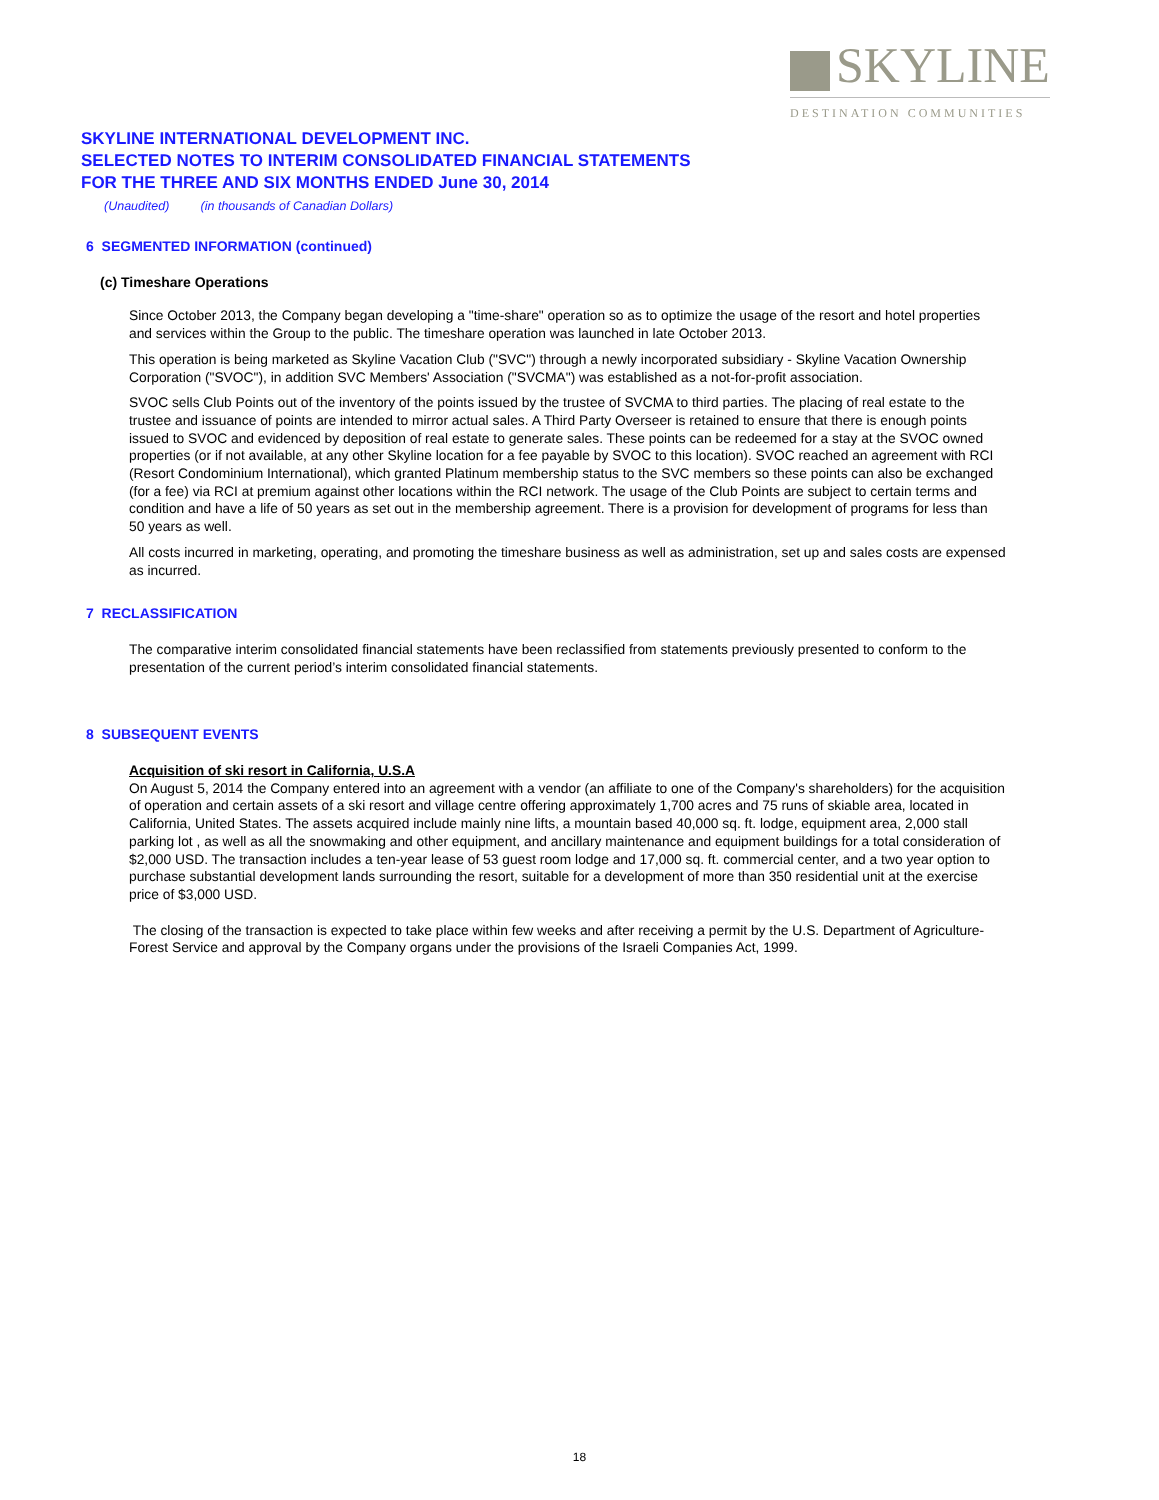SKYLINE
DESTINATION COMMUNITIES
SKYLINE INTERNATIONAL DEVELOPMENT INC.
SELECTED NOTES TO INTERIM CONSOLIDATED FINANCIAL STATEMENTS
FOR THE THREE AND SIX MONTHS ENDED June 30, 2014
(Unaudited) (in thousands of Canadian Dollars)
6 SEGMENTED INFORMATION (continued)
(c) Timeshare Operations
Since October 2013, the Company began developing a "time-share" operation so as to optimize the usage of the resort and hotel properties and services within the Group to the public. The timeshare operation was launched in late October 2013.
This operation is being marketed as Skyline Vacation Club ("SVC") through a newly incorporated subsidiary - Skyline Vacation Ownership Corporation ("SVOC"), in addition SVC Members' Association ("SVCMA") was established as a not-for-profit association.
SVOC sells Club Points out of the inventory of the points issued by the trustee of SVCMA to third parties. The placing of real estate to the trustee and issuance of points are intended to mirror actual sales. A Third Party Overseer is retained to ensure that there is enough points issued to SVOC and evidenced by deposition of real estate to generate sales. These points can be redeemed for a stay at the SVOC owned properties (or if not available, at any other Skyline location for a fee payable by SVOC to this location). SVOC reached an agreement with RCI (Resort Condominium International), which granted Platinum membership status to the SVC members so these points can also be exchanged (for a fee) via RCI at premium against other locations within the RCI network. The usage of the Club Points are subject to certain terms and condition and have a life of 50 years as set out in the membership agreement. There is a provision for development of programs for less than 50 years as well.
All costs incurred in marketing, operating, and promoting the timeshare business as well as administration, set up and sales costs are expensed as incurred.
7 RECLASSIFICATION
The comparative interim consolidated financial statements have been reclassified from statements previously presented to conform to the presentation of the current period’s interim consolidated financial statements.
8 SUBSEQUENT EVENTS
Acquisition of ski resort in California, U.S.A
On August 5, 2014 the Company entered into an agreement with a vendor (an affiliate to one of the Company's shareholders) for the acquisition of operation and certain assets of a ski resort and village centre offering approximately 1,700 acres and 75 runs of skiable area, located in California, United States. The assets acquired include mainly nine lifts, a mountain based 40,000 sq. ft. lodge, equipment area, 2,000 stall parking lot , as well as all the snowmaking and other equipment, and ancillary maintenance and equipment buildings for a total consideration of $2,000 USD. The transaction includes a ten-year lease of 53 guest room lodge and 17,000 sq. ft. commercial center, and a two year option to purchase substantial development lands surrounding the resort, suitable for a development of more than 350 residential unit at the exercise price of $3,000 USD.
The closing of the transaction is expected to take place within few weeks and after receiving a permit by the U.S. Department of Agriculture-Forest Service and approval by the Company organs under the provisions of the Israeli Companies Act, 1999.
18